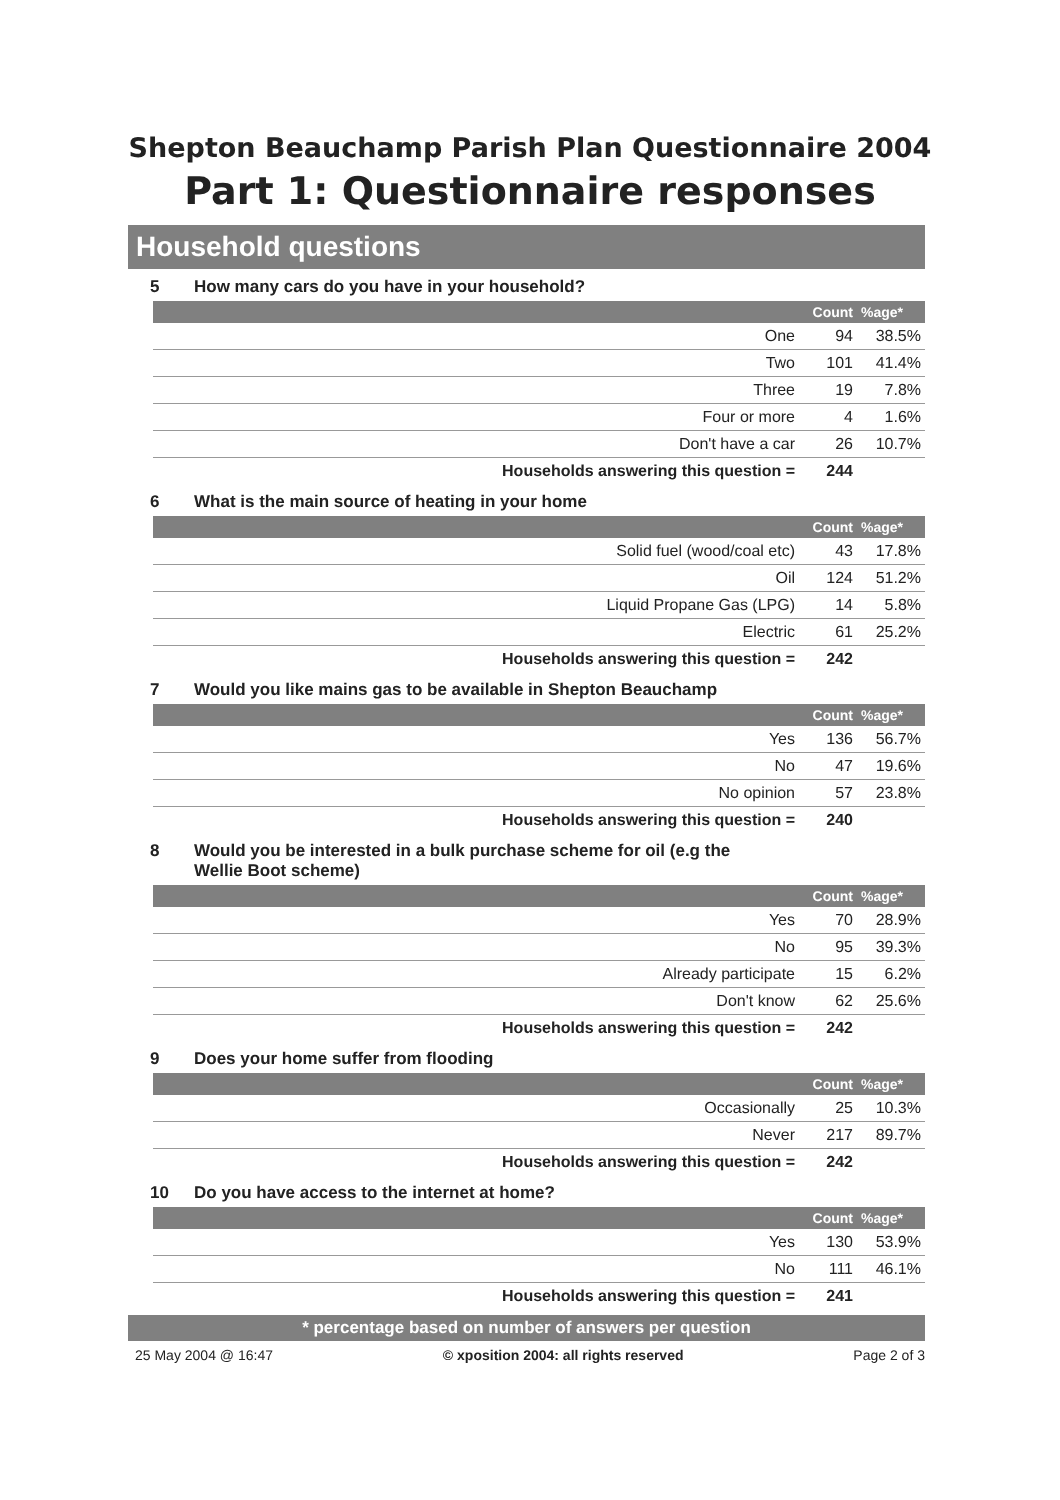Shepton Beauchamp Parish Plan Questionnaire 2004
Part 1: Questionnaire responses
Household questions
5 How many cars do you have in your household?
| | Count | %age* |
| --- | --- | --- |
| One | 94 | 38.5% |
| Two | 101 | 41.4% |
| Three | 19 | 7.8% |
| Four or more | 4 | 1.6% |
| Don't have a car | 26 | 10.7% |
| Households answering this question = | 244 | |
6 What is the main source of heating in your home
| | Count | %age* |
| --- | --- | --- |
| Solid fuel (wood/coal etc) | 43 | 17.8% |
| Oil | 124 | 51.2% |
| Liquid Propane Gas (LPG) | 14 | 5.8% |
| Electric | 61 | 25.2% |
| Households answering this question = | 242 | |
7 Would you like mains gas to be available in Shepton Beauchamp
| | Count | %age* |
| --- | --- | --- |
| Yes | 136 | 56.7% |
| No | 47 | 19.6% |
| No opinion | 57 | 23.8% |
| Households answering this question = | 240 | |
8 Would you be interested in a bulk purchase scheme for oil (e.g the
Wellie Boot scheme)
| | Count | %age* |
| --- | --- | --- |
| Yes | 70 | 28.9% |
| No | 95 | 39.3% |
| Already participate | 15 | 6.2% |
| Don't know | 62 | 25.6% |
| Households answering this question = | 242 | |
9 Does your home suffer from flooding
| | Count | %age* |
| --- | --- | --- |
| Occasionally | 25 | 10.3% |
| Never | 217 | 89.7% |
| Households answering this question = | 242 | |
10 Do you have access to the internet at home?
| | Count | %age* |
| --- | --- | --- |
| Yes | 130 | 53.9% |
| No | 111 | 46.1% |
| Households answering this question = | 241 | |
* percentage based on number of answers per question
25 May 2004 @ 16:47 © xposition 2004: all rights reserved Page 2 of 3